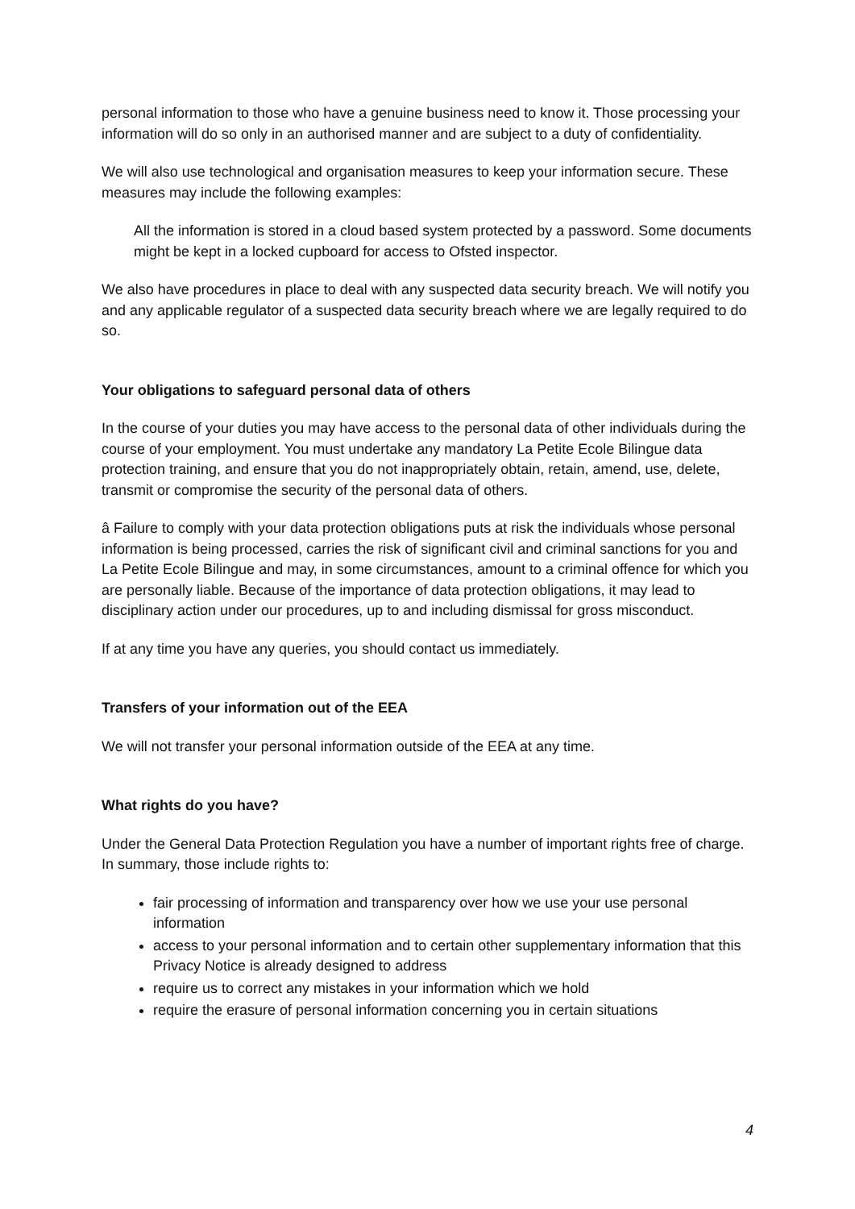personal information to those who have a genuine business need to know it. Those processing your information will do so only in an authorised manner and are subject to a duty of confidentiality.
We will also use technological and organisation measures to keep your information secure. These measures may include the following examples:
All the information is stored in a cloud based system protected by a password. Some documents might be kept in a locked cupboard for access to Ofsted inspector.
We also have procedures in place to deal with any suspected data security breach. We will notify you and any applicable regulator of a suspected data security breach where we are legally required to do so.
Your obligations to safeguard personal data of others
In the course of your duties you may have access to the personal data of other individuals during the course of your employment. You must undertake any mandatory La Petite Ecole Bilingue data protection training, and ensure that you do not inappropriately obtain, retain, amend, use, delete, transmit or compromise the security of the personal data of others.
â Failure to comply with your data protection obligations puts at risk the individuals whose personal information is being processed, carries the risk of significant civil and criminal sanctions for you and La Petite Ecole Bilingue and may, in some circumstances, amount to a criminal offence for which you are personally liable. Because of the importance of data protection obligations, it may lead to disciplinary action under our procedures, up to and including dismissal for gross misconduct.
If at any time you have any queries, you should contact us immediately.
Transfers of your information out of the EEA
We will not transfer your personal information outside of the EEA at any time.
What rights do you have?
Under the General Data Protection Regulation you have a number of important rights free of charge. In summary, those include rights to:
fair processing of information and transparency over how we use your use personal information
access to your personal information and to certain other supplementary information that this Privacy Notice is already designed to address
require us to correct any mistakes in your information which we hold
require the erasure of personal information concerning you in certain situations
4